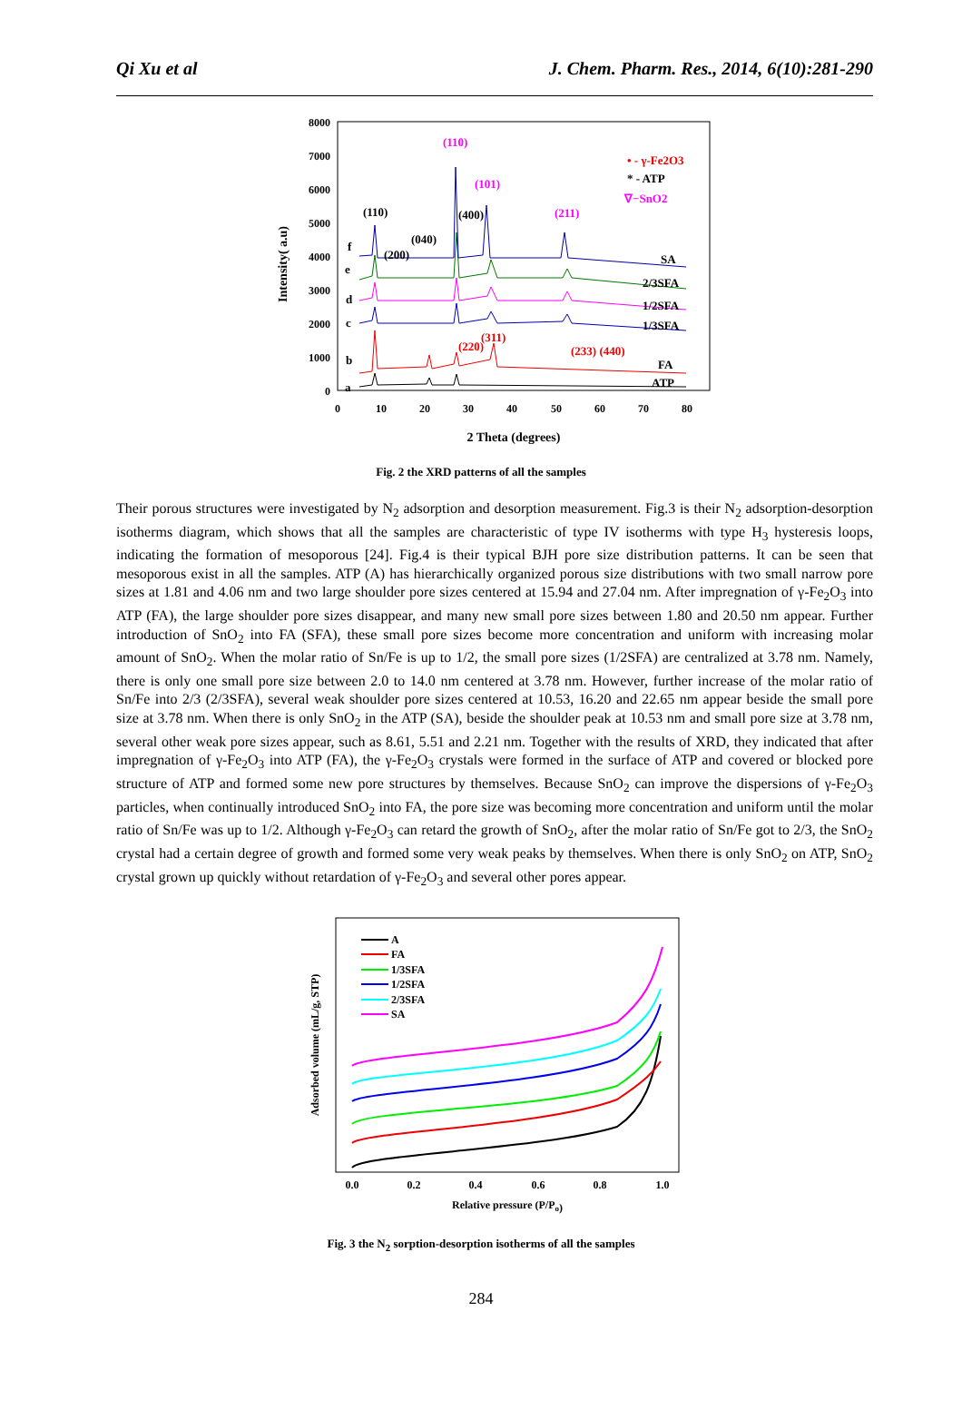Qi Xu et al J. Chem. Pharm. Res., 2014, 6(10):281-290
8000
7000
6000
5000
4000
3000
2000
1000
0
0
10
20
30
40
50
60
70
80
2 Theta (degrees)
Intensity( a.u)
(110)
(040)
(200)
(400)
(110)
(101)
(211)
(220)
(311)
(233) (440)
• - γ-Fe2O3
* - ATP
∇−SnO2
SA
2/3SFA
1/2SFA
1/3SFA
FA
ATP
f
e
d
c
b
a
Fig. 2 the XRD patterns of all the samples
Their porous structures were investigated by N<sub>2</sub> adsorption and desorption measurement. Fig.3 is their N<sub>2</sub> adsorption-desorption isotherms diagram, which shows that all the samples are characteristic of type IV isotherms with type H<sub>3</sub> hysteresis loops, indicating the formation of mesoporous [24]. Fig.4 is their typical BJH pore size distribution patterns. It can be seen that mesoporous exist in all the samples. ATP (A) has hierarchically organized porous size distributions with two small narrow pore sizes at 1.81 and 4.06 nm and two large shoulder pore sizes centered at 15.94 and 27.04 nm. After impregnation of γ-Fe<sub>2</sub>O<sub>3</sub> into ATP (FA), the large shoulder pore sizes disappear, and many new small pore sizes between 1.80 and 20.50 nm appear. Further introduction of SnO<sub>2</sub> into FA (SFA), these small pore sizes become more concentration and uniform with increasing molar amount of SnO<sub>2</sub>. When the molar ratio of Sn/Fe is up to 1/2, the small pore sizes (1/2SFA) are centralized at 3.78 nm. Namely, there is only one small pore size between 2.0 to 14.0 nm centered at 3.78 nm. However, further increase of the molar ratio of Sn/Fe into 2/3 (2/3SFA), several weak shoulder pore sizes centered at 10.53, 16.20 and 22.65 nm appear beside the small pore size at 3.78 nm. When there is only SnO<sub>2</sub> in the ATP (SA), beside the shoulder peak at 10.53 nm and small pore size at 3.78 nm, several other weak pore sizes appear, such as 8.61, 5.51 and 2.21 nm. Together with the results of XRD, they indicated that after impregnation of γ-Fe<sub>2</sub>O<sub>3</sub> into ATP (FA), the γ-Fe<sub>2</sub>O<sub>3</sub> crystals were formed in the surface of ATP and covered or blocked pore structure of ATP and formed some new pore structures by themselves. Because SnO<sub>2</sub> can improve the dispersions of γ-Fe<sub>2</sub>O<sub>3</sub> particles, when continually introduced SnO<sub>2</sub> into FA, the pore size was becoming more concentration and uniform until the molar ratio of Sn/Fe was up to 1/2. Although γ-Fe<sub>2</sub>O<sub>3</sub> can retard the growth of SnO<sub>2</sub>, after the molar ratio of Sn/Fe got to 2/3, the SnO<sub>2</sub> crystal had a certain degree of growth and formed some very weak peaks by themselves. When there is only SnO<sub>2</sub> on ATP, SnO<sub>2</sub> crystal grown up quickly without retardation of γ-Fe<sub>2</sub>O<sub>3</sub> and several other pores appear.
0.0
0.2
0.4
0.6
0.8
1.0
Relative pressure (P/Po)
Adsorbed volume (mL/g, STP)
A
FA
1/3SFA
1/2SFA
2/3SFA
SA
Fig. 3 the N<sub>2</sub> sorption-desorption isotherms of all the samples
284